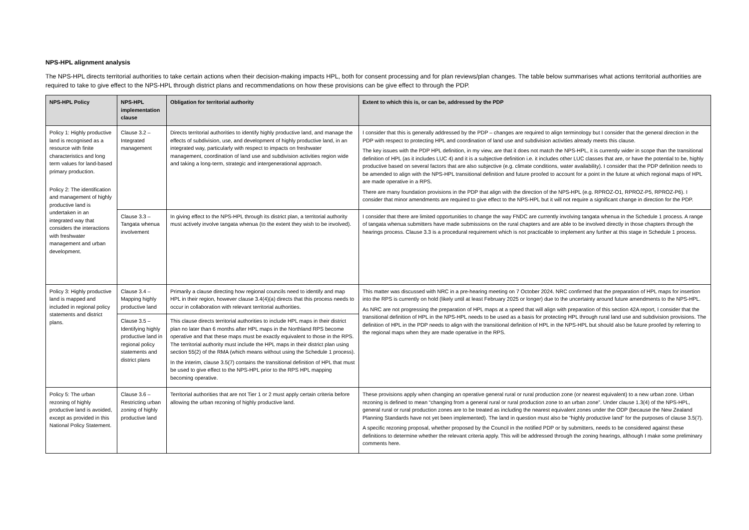NPS-HPL alignment analysis
The NPS-HPL directs territorial authorities to take certain actions when their decision-making impacts HPL, both for consent processing and for plan reviews/plan changes. The table below summarises what actions territorial authorities are required to take to give effect to the NPS-HPL through district plans and recommendations on how these provisions can be give effect to through the PDP.
| NPS-HPL Policy | NPS-HPL implementation clause | Obligation for territorial authority | Extent to which this is, or can be, addressed by the PDP |
| --- | --- | --- | --- |
| Policy 1: Highly productive land is recognised as a resource with finite characteristics and long term values for land-based primary production. Policy 2: The identification and management of highly productive land is undertaken in an integrated way that considers the interactions with freshwater management and urban development. | Clause 3.2 – Integrated management | Directs territorial authorities to identify highly productive land, and manage the effects of subdivision, use, and development of highly productive land, in an integrated way, particularly with respect to impacts on freshwater management, coordination of land use and subdivision activities region wide and taking a long-term, strategic and intergenerational approach. | I consider that this is generally addressed by the PDP – changes are required to align terminology but I consider that the general direction in the PDP with respect to protecting HPL and coordination of land use and subdivision activities already meets this clause. The key issues with the PDP HPL definition, in my view, are that it does not match the NPS-HPL, it is currently wider in scope than the transitional definition of HPL (as it includes LUC 4) and it is a subjective definition i.e. it includes other LUC classes that are, or have the potential to be, highly productive based on several factors that are also subjective (e.g. climate conditions, water availability). I consider that the PDP definition needs to be amended to align with the NPS-HPL transitional definition and future proofed to account for a point in the future at which regional maps of HPL are made operative in a RPS. There are many foundation provisions in the PDP that align with the direction of the NPS-HPL (e.g. RPROZ-O1, RPROZ-P5, RPROZ-P6). I consider that minor amendments are required to give effect to the NPS-HPL but it will not require a significant change in direction for the PDP. |
| | Clause 3.3 – Tangata whenua involvement | In giving effect to the NPS-HPL through its district plan, a territorial authority must actively involve tangata whenua (to the extent they wish to be involved). | I consider that there are limited opportunities to change the way FNDC are currently involving tangata whenua in the Schedule 1 process. A range of tangata whenua submitters have made submissions on the rural chapters and are able to be involved directly in those chapters through the hearings process. Clause 3.3 is a procedural requirement which is not practicable to implement any further at this stage in Schedule 1 process. |
| Policy 3: Highly productive land is mapped and included in regional policy statements and district plans. | Clause 3.4 – Mapping highly productive land | Primarily a clause directing how regional councils need to identify and map HPL in their region, however clause 3.4(4)(a) directs that this process needs to occur in collaboration with relevant territorial authorities. | This matter was discussed with NRC in a pre-hearing meeting on 7 October 2024. NRC confirmed that the preparation of HPL maps for insertion into the RPS is currently on hold (likely until at least February 2025 or longer) due to the uncertainty around future amendments to the NPS-HPL. As NRC are not progressing the preparation of HPL maps at a speed that will align with preparation of this section 42A report, I consider that the transitional definition of HPL in the NPS-HPL needs to be used as a basis for protecting HPL through rural land use and subdivision provisions. The definition of HPL in the PDP needs to align with the transitional definition of HPL in the NPS-HPL but should also be future proofed by referring to the regional maps when they are made operative in the RPS. |
| | Clause 3.5 – Identifying highly productive land in regional policy statements and district plans | This clause directs territorial authorities to include HPL maps in their district plan no later than 6 months after HPL maps in the Northland RPS become operative and that these maps must be exactly equivalent to those in the RPS. The territorial authority must include the HPL maps in their district plan using section 55(2) of the RMA (which means without using the Schedule 1 process). In the interim, clause 3.5(7) contains the transitional definition of HPL that must be used to give effect to the NPS-HPL prior to the RPS HPL mapping becoming operative. | |
| Policy 5: The urban rezoning of highly productive land is avoided, except as provided in this National Policy Statement. | Clause 3.6 – Restricting urban zoning of highly productive land | Territorial authorities that are not Tier 1 or 2 must apply certain criteria before allowing the urban rezoning of highly productive land. | These provisions apply when changing an operative general rural or rural production zone (or nearest equivalent) to a new urban zone. Urban rezoning is defined to mean “changing from a general rural or rural production zone to an urban zone”. Under clause 1.3(4) of the NPS-HPL, general rural or rural production zones are to be treated as including the nearest equivalent zones under the ODP (because the New Zealand Planning Standards have not yet been implemented). The land in question must also be “highly productive land” for the purposes of clause 3.5(7). A specific rezoning proposal, whether proposed by the Council in the notified PDP or by submitters, needs to be considered against these definitions to determine whether the relevant criteria apply. This will be addressed through the zoning hearings, although I make some preliminary comments here. |